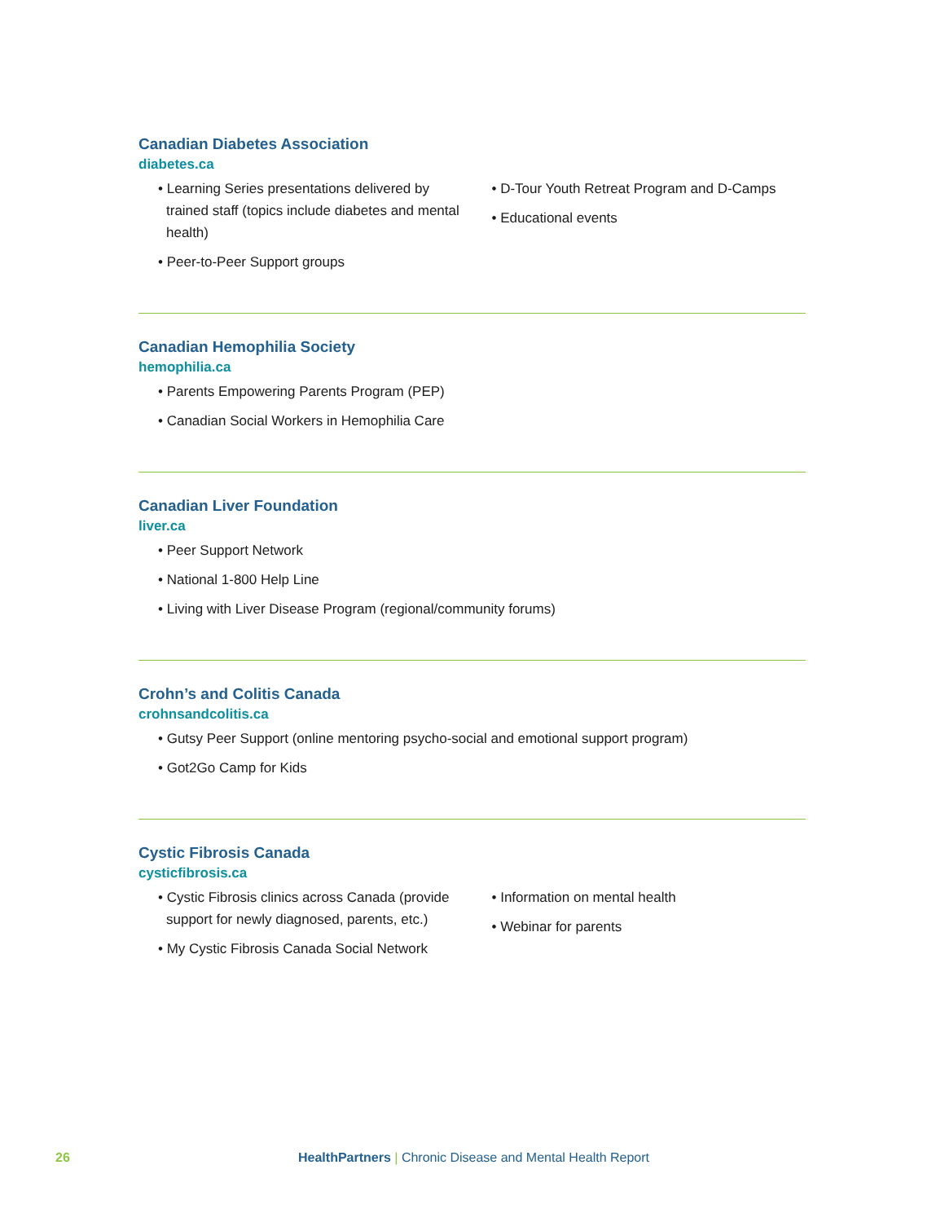Canadian Diabetes Association
diabetes.ca
• Learning Series presentations delivered by trained staff (topics include diabetes and mental health)
• Peer-to-Peer Support groups
• D-Tour Youth Retreat Program and D-Camps
• Educational events
Canadian Hemophilia Society
hemophilia.ca
• Parents Empowering Parents Program (PEP)
• Canadian Social Workers in Hemophilia Care
Canadian Liver Foundation
liver.ca
• Peer Support Network
• National 1-800 Help Line
• Living with Liver Disease Program (regional/community forums)
Crohn’s and Colitis Canada
crohnsandcolitis.ca
• Gutsy Peer Support (online mentoring psycho-social and emotional support program)
• Got2Go Camp for Kids
Cystic Fibrosis Canada
cysticfibrosis.ca
• Cystic Fibrosis clinics across Canada (provide support for newly diagnosed, parents, etc.)
• My Cystic Fibrosis Canada Social Network
• Information on mental health
• Webinar for parents
26 HealthPartners | Chronic Disease and Mental Health Report